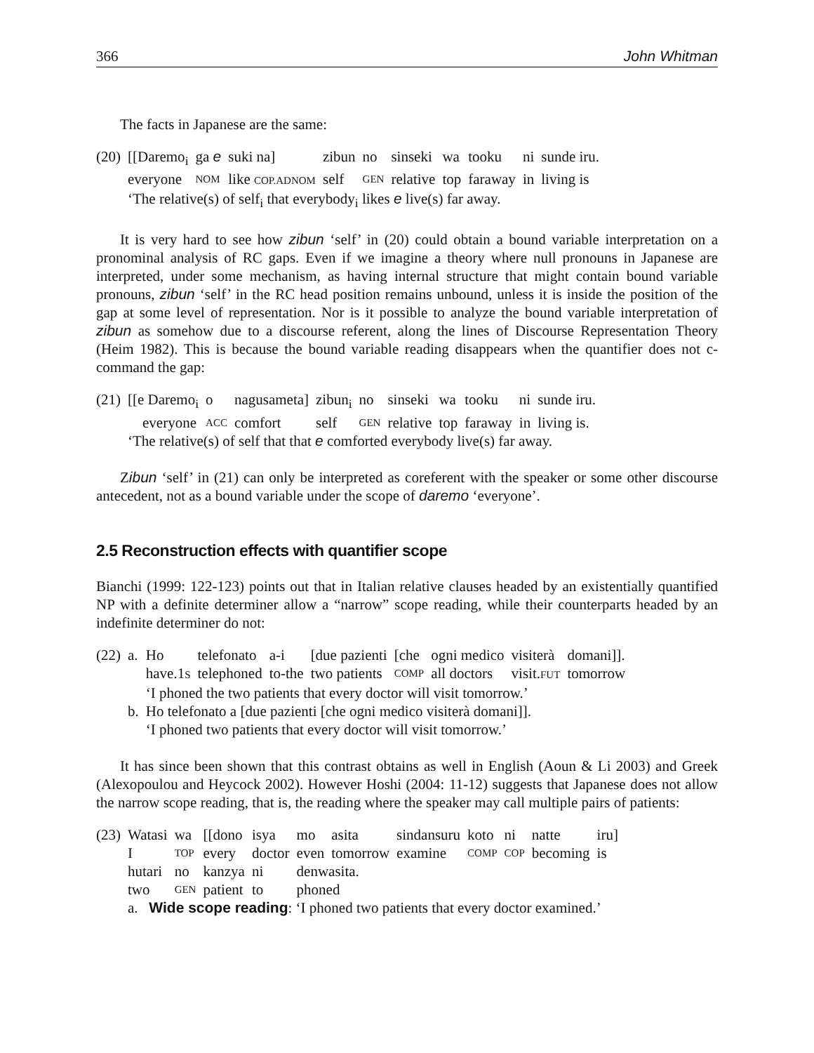366 John Whitman
The facts in Japanese are the same:
| (20) | [[Daremo<sub>i</sub> | ga e | suki na] | zibun | no | sinseki | wa | tooku | ni | sunde iru. |
| | everyone | NOM | like COP.ADNOM | self | GEN | relative | top | faraway | in | living is |
| | ‘The relative(s) of self<sub>i</sub> that everybody<sub>i</sub> likes e live(s) far away. | | | | | | | | | |
It is very hard to see how zibun ‘self’ in (20) could obtain a bound variable interpretation on a pronominal analysis of RC gaps. Even if we imagine a theory where null pronouns in Japanese are interpreted, under some mechanism, as having internal structure that might contain bound variable pronouns, zibun ‘self’ in the RC head position remains unbound, unless it is inside the position of the gap at some level of representation. Nor is it possible to analyze the bound variable interpretation of zibun as somehow due to a discourse referent, along the lines of Discourse Representation Theory (Heim 1982). This is because the bound variable reading disappears when the quantifier does not c-command the gap:
| (21) | [[e Daremo<sub>i</sub> | o | nagusameta] | zibun<sub>i</sub> | no | sinseki | wa | tooku | ni | sunde iru. |
| | everyone | ACC | comfort | self | GEN | relative | top | faraway | in | living is. |
| | ‘The relative(s) of self that that e comforted everybody live(s) far away. | | | | | | | | | |
Zibun ‘self’ in (21) can only be interpreted as coreferent with the speaker or some other discourse antecedent, not as a bound variable under the scope of daremo ‘everyone’.
2.5 Reconstruction effects with quantifier scope
Bianchi (1999: 122-123) points out that in Italian relative clauses headed by an existentially quantified NP with a definite determiner allow a “narrow” scope reading, while their counterparts headed by an indefinite determiner do not:
| (22) | a. | Ho | telefonato | a-i | [due pazienti | [che | ogni medico | visiterà | domani]]. |
| | | have.1 S | telephoned | to-the | two patients | COMP | all doctors | visit. FUT | tomorrow |
| | | ‘I phoned the two patients that every doctor will visit tomorrow.’ | | | | | | | |
| | b. | Ho telefonato a [due pazienti [che ogni medico visiterà domani]]. | | | | | | | |
| | | ‘I phoned two patients that every doctor will visit tomorrow.’ | | | | | | | |
It has since been shown that this contrast obtains as well in English (Aoun & Li 2003) and Greek (Alexopoulou and Heycock 2002). However Hoshi (2004: 11-12) suggests that Japanese does not allow the narrow scope reading, that is, the reading where the speaker may call multiple pairs of patients:
| (23) | Watasi | wa | [[dono | isya | mo | asita | sindansuru | koto | ni | natte | iru] |
| | I | TOP | every | doctor | even | tomorrow | examine | COMP | COP | becoming | is |
| | hutari | no | kanzya | ni | denwasita. | | | | | | |
| | two | GEN | patient | to | phoned | | | | | | |
| | a. Wide scope reading : ‘I phoned two patients that every doctor examined.’ | | | | | | | | | | |